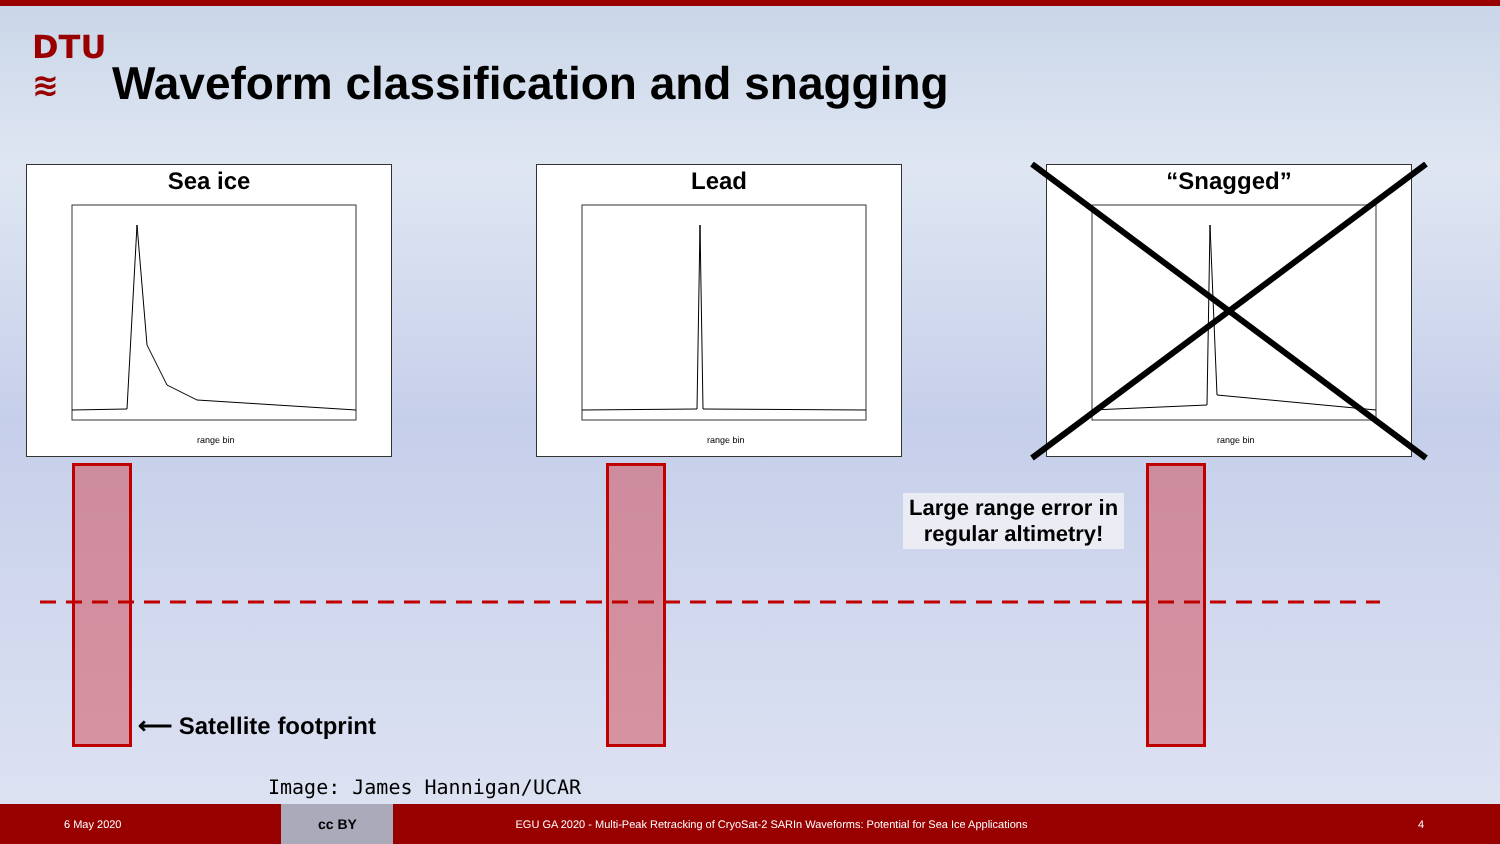DTU
≋
Waveform classification and snagging
Sea ice
range bin
Lead
range bin
“Snagged”
range bin
⟵ Satellite footprint
Large range error in
regular altimetry!
Image: James Hannigan/UCAR
6 May 2020
cc BY
EGU GA 2020 - Multi-Peak Retracking of CryoSat-2 SARIn Waveforms: Potential for Sea Ice Applications 4